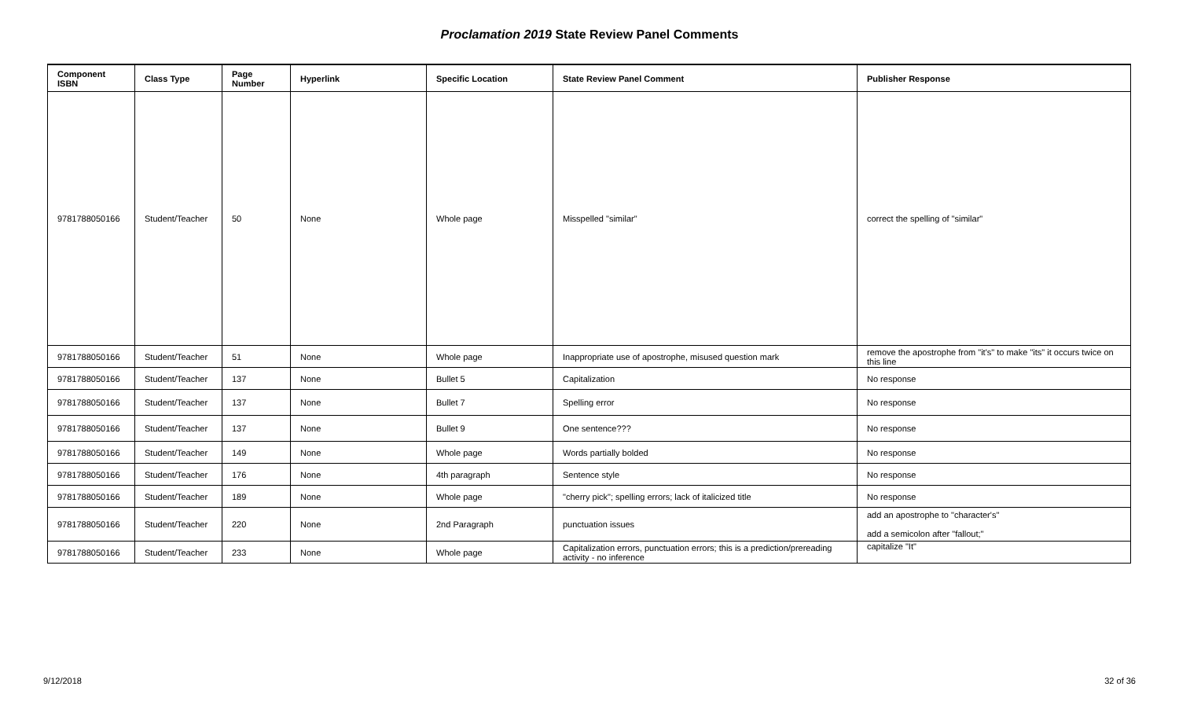Proclamation 2019 State Review Panel Comments
| Component ISBN | Class Type | Page Number | Hyperlink | Specific Location | State Review Panel Comment | Publisher Response |
| --- | --- | --- | --- | --- | --- | --- |
| 9781788050166 | Student/Teacher | 50 | None | Whole page | Misspelled "similar" | correct the spelling of "similar" |
| 9781788050166 | Student/Teacher | 51 | None | Whole page | Inappropriate use of apostrophe, misused question mark | remove the apostrophe from "it's" to make "its" it occurs twice on this line |
| 9781788050166 | Student/Teacher | 137 | None | Bullet 5 | Capitalization | No response |
| 9781788050166 | Student/Teacher | 137 | None | Bullet 7 | Spelling error | No response |
| 9781788050166 | Student/Teacher | 137 | None | Bullet 9 | One sentence??? | No response |
| 9781788050166 | Student/Teacher | 149 | None | Whole page | Words partially bolded | No response |
| 9781788050166 | Student/Teacher | 176 | None | 4th paragraph | Sentence style | No response |
| 9781788050166 | Student/Teacher | 189 | None | Whole page | "cherry pick"; spelling errors; lack of italicized title | No response |
| 9781788050166 | Student/Teacher | 220 | None | 2nd Paragraph | punctuation issues | add an apostrophe to "character's" add a semicolon after "fallout;" |
| 9781788050166 | Student/Teacher | 233 | None | Whole page | Capitalization errors, punctuation errors; this is a prediction/prereading activity - no inference | capitalize "It" |
9/12/2018 32 of 36